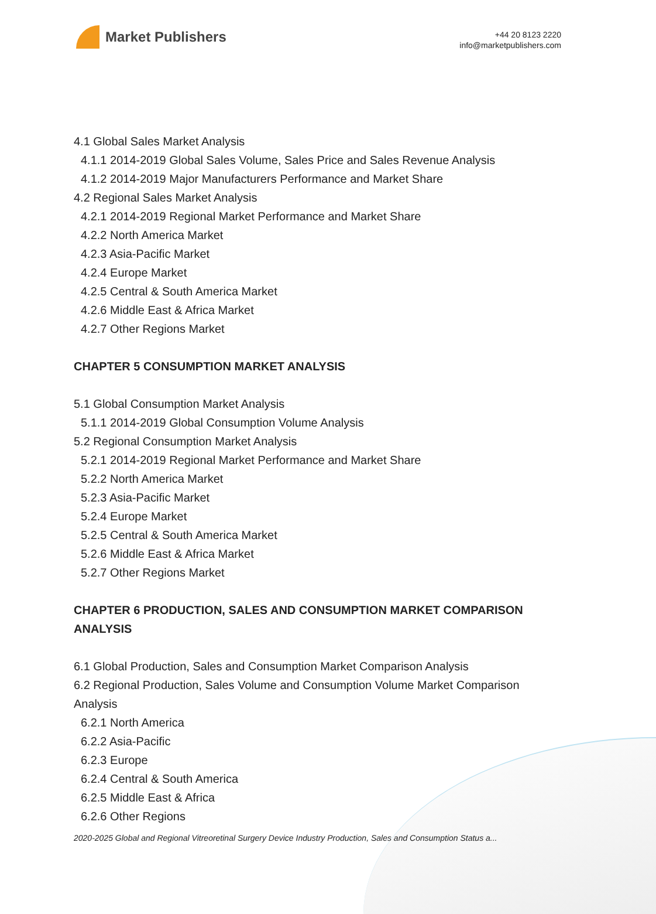Market Publishers
+44 20 8123 2220
info@marketpublishers.com
4.1 Global Sales Market Analysis
4.1.1 2014-2019 Global Sales Volume, Sales Price and Sales Revenue Analysis
4.1.2 2014-2019 Major Manufacturers Performance and Market Share
4.2 Regional Sales Market Analysis
4.2.1 2014-2019 Regional Market Performance and Market Share
4.2.2 North America Market
4.2.3 Asia-Pacific Market
4.2.4 Europe Market
4.2.5 Central & South America Market
4.2.6 Middle East & Africa Market
4.2.7 Other Regions Market
CHAPTER 5 CONSUMPTION MARKET ANALYSIS
5.1 Global Consumption Market Analysis
5.1.1 2014-2019 Global Consumption Volume Analysis
5.2 Regional Consumption Market Analysis
5.2.1 2014-2019 Regional Market Performance and Market Share
5.2.2 North America Market
5.2.3 Asia-Pacific Market
5.2.4 Europe Market
5.2.5 Central & South America Market
5.2.6 Middle East & Africa Market
5.2.7 Other Regions Market
CHAPTER 6 PRODUCTION, SALES AND CONSUMPTION MARKET COMPARISON ANALYSIS
6.1 Global Production, Sales and Consumption Market Comparison Analysis
6.2 Regional Production, Sales Volume and Consumption Volume Market Comparison Analysis
6.2.1 North America
6.2.2 Asia-Pacific
6.2.3 Europe
6.2.4 Central & South America
6.2.5 Middle East & Africa
6.2.6 Other Regions
2020-2025 Global and Regional Vitreoretinal Surgery Device Industry Production, Sales and Consumption Status a...